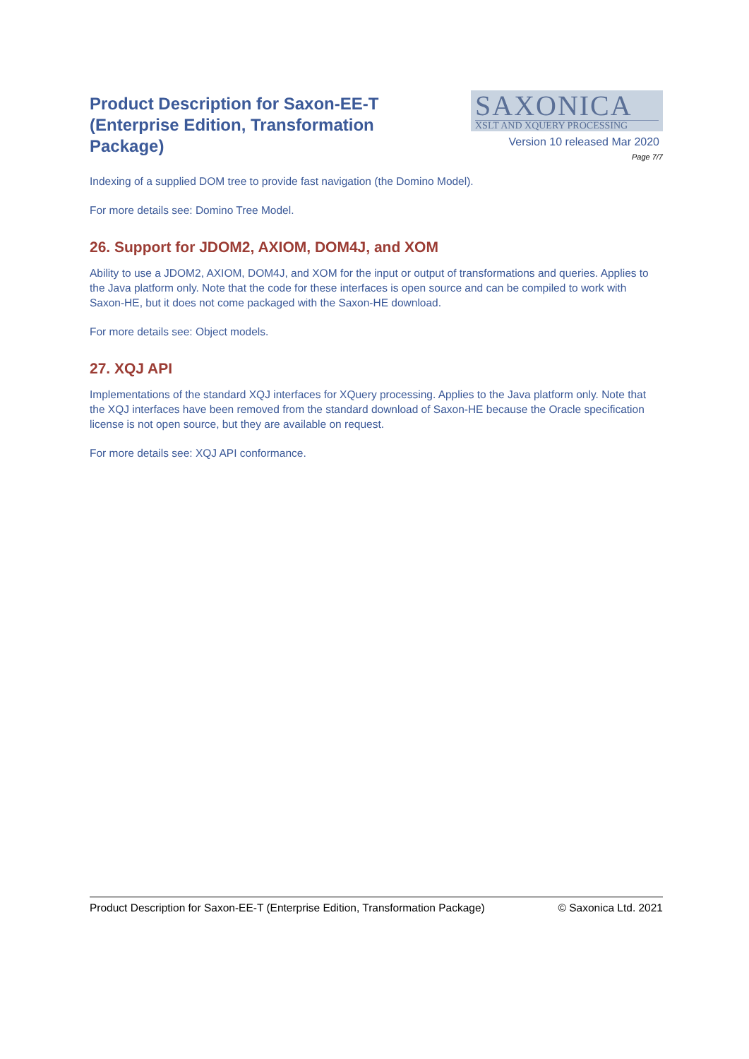Product Description for Saxon-EE-T (Enterprise Edition, Transformation Package)
SAXONICA
XSLT AND XQUERY PROCESSING
Version 10 released Mar 2020
Page 7/7
Indexing of a supplied DOM tree to provide fast navigation (the Domino Model).
For more details see: Domino Tree Model.
26. Support for JDOM2, AXIOM, DOM4J, and XOM
Ability to use a JDOM2, AXIOM, DOM4J, and XOM for the input or output of transformations and queries. Applies to the Java platform only. Note that the code for these interfaces is open source and can be compiled to work with Saxon-HE, but it does not come packaged with the Saxon-HE download.
For more details see: Object models.
27. XQJ API
Implementations of the standard XQJ interfaces for XQuery processing. Applies to the Java platform only. Note that the XQJ interfaces have been removed from the standard download of Saxon-HE because the Oracle specification license is not open source, but they are available on request.
For more details see: XQJ API conformance.
Product Description for Saxon-EE-T (Enterprise Edition, Transformation Package) © Saxonica Ltd. 2021